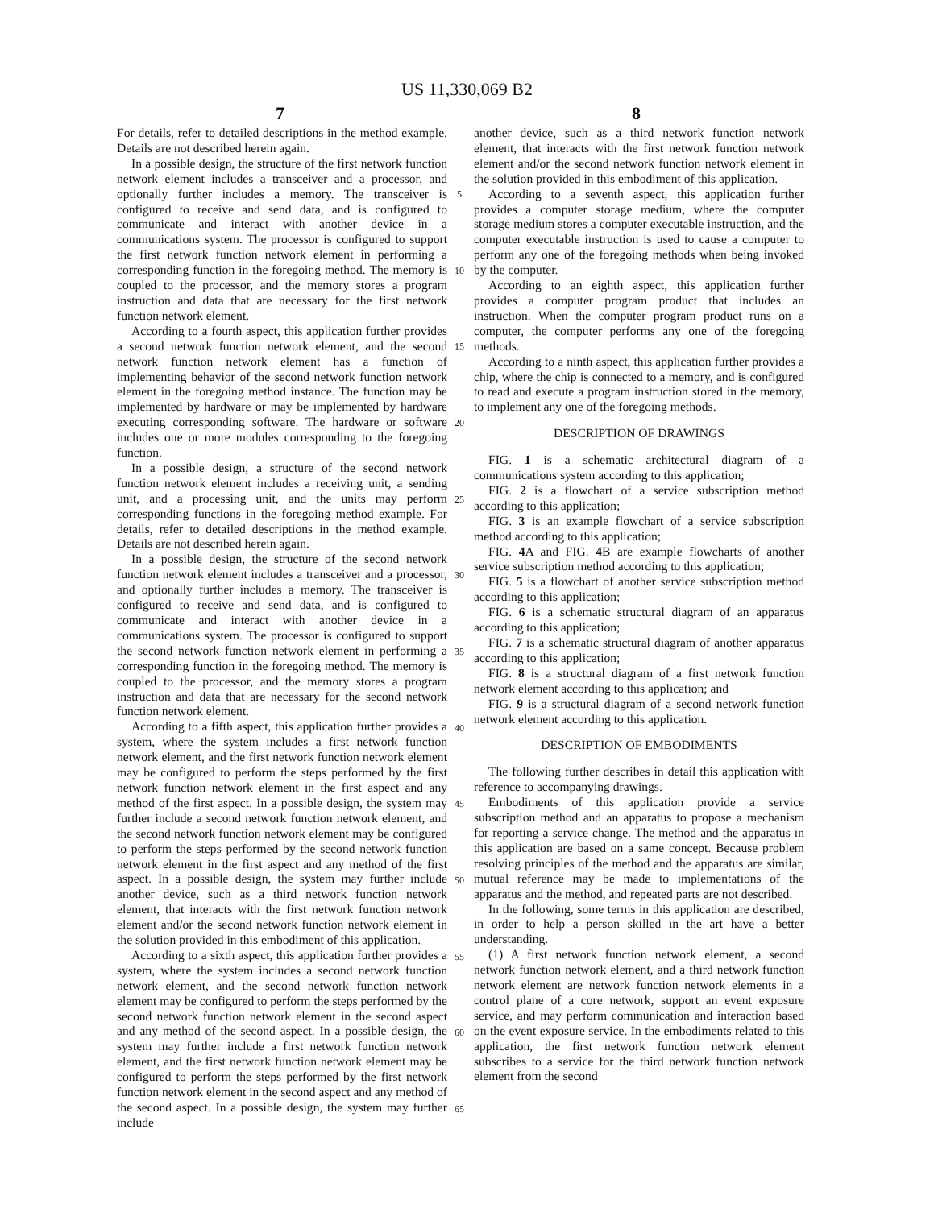US 11,330,069 B2
7 8
For details, refer to detailed descriptions in the method example. Details are not described herein again.
In a possible design, the structure of the first network function network element includes a transceiver and a processor, and optionally further includes a memory. The transceiver is configured to receive and send data, and is configured to communicate and interact with another device in a communications system. The processor is configured to support the first network function network element in performing a corresponding function in the foregoing method. The memory is coupled to the processor, and the memory stores a program instruction and data that are necessary for the first network function network element.
According to a fourth aspect, this application further provides a second network function network element, and the second network function network element has a function of implementing behavior of the second network function network element in the foregoing method instance. The function may be implemented by hardware or may be implemented by hardware executing corresponding software. The hardware or software includes one or more modules corresponding to the foregoing function.
In a possible design, a structure of the second network function network element includes a receiving unit, a sending unit, and a processing unit, and the units may perform corresponding functions in the foregoing method example. For details, refer to detailed descriptions in the method example. Details are not described herein again.
In a possible design, the structure of the second network function network element includes a transceiver and a processor, and optionally further includes a memory. The transceiver is configured to receive and send data, and is configured to communicate and interact with another device in a communications system. The processor is configured to support the second network function network element in performing a corresponding function in the foregoing method. The memory is coupled to the processor, and the memory stores a program instruction and data that are necessary for the second network function network element.
According to a fifth aspect, this application further provides a system, where the system includes a first network function network element, and the first network function network element may be configured to perform the steps performed by the first network function network element in the first aspect and any method of the first aspect. In a possible design, the system may further include a second network function network element, and the second network function network element may be configured to perform the steps performed by the second network function network element in the first aspect and any method of the first aspect. In a possible design, the system may further include another device, such as a third network function network element, that interacts with the first network function network element and/or the second network function network element in the solution provided in this embodiment of this application.
According to a sixth aspect, this application further provides a system, where the system includes a second network function network element, and the second network function network element may be configured to perform the steps performed by the second network function network element in the second aspect and any method of the second aspect. In a possible design, the system may further include a first network function network element, and the first network function network element may be configured to perform the steps performed by the first network function network element in the second aspect and any method of the second aspect. In a possible design, the system may further include
5
10
15
20
25
30
35
40
45
50
55
60
65
another device, such as a third network function network element, that interacts with the first network function network element and/or the second network function network element in the solution provided in this embodiment of this application.
According to a seventh aspect, this application further provides a computer storage medium, where the computer storage medium stores a computer executable instruction, and the computer executable instruction is used to cause a computer to perform any one of the foregoing methods when being invoked by the computer.
According to an eighth aspect, this application further provides a computer program product that includes an instruction. When the computer program product runs on a computer, the computer performs any one of the foregoing methods.
According to a ninth aspect, this application further provides a chip, where the chip is connected to a memory, and is configured to read and execute a program instruction stored in the memory, to implement any one of the foregoing methods.
DESCRIPTION OF DRAWINGS
FIG. 1 is a schematic architectural diagram of a communications system according to this application;
FIG. 2 is a flowchart of a service subscription method according to this application;
FIG. 3 is an example flowchart of a service subscription method according to this application;
FIG. 4 A and FIG. 4 B are example flowcharts of another service subscription method according to this application;
FIG. 5 is a flowchart of another service subscription method according to this application;
FIG. 6 is a schematic structural diagram of an apparatus according to this application;
FIG. 7 is a schematic structural diagram of another apparatus according to this application;
FIG. 8 is a structural diagram of a first network function network element according to this application; and
FIG. 9 is a structural diagram of a second network function network element according to this application.
DESCRIPTION OF EMBODIMENTS
The following further describes in detail this application with reference to accompanying drawings.
Embodiments of this application provide a service subscription method and an apparatus to propose a mechanism for reporting a service change. The method and the apparatus in this application are based on a same concept. Because problem resolving principles of the method and the apparatus are similar, mutual reference may be made to implementations of the apparatus and the method, and repeated parts are not described.
In the following, some terms in this application are described, in order to help a person skilled in the art have a better understanding.
(1) A first network function network element, a second network function network element, and a third network function network element are network function network elements in a control plane of a core network, support an event exposure service, and may perform communication and interaction based on the event exposure service. In the embodiments related to this application, the first network function network element subscribes to a service for the third network function network element from the second